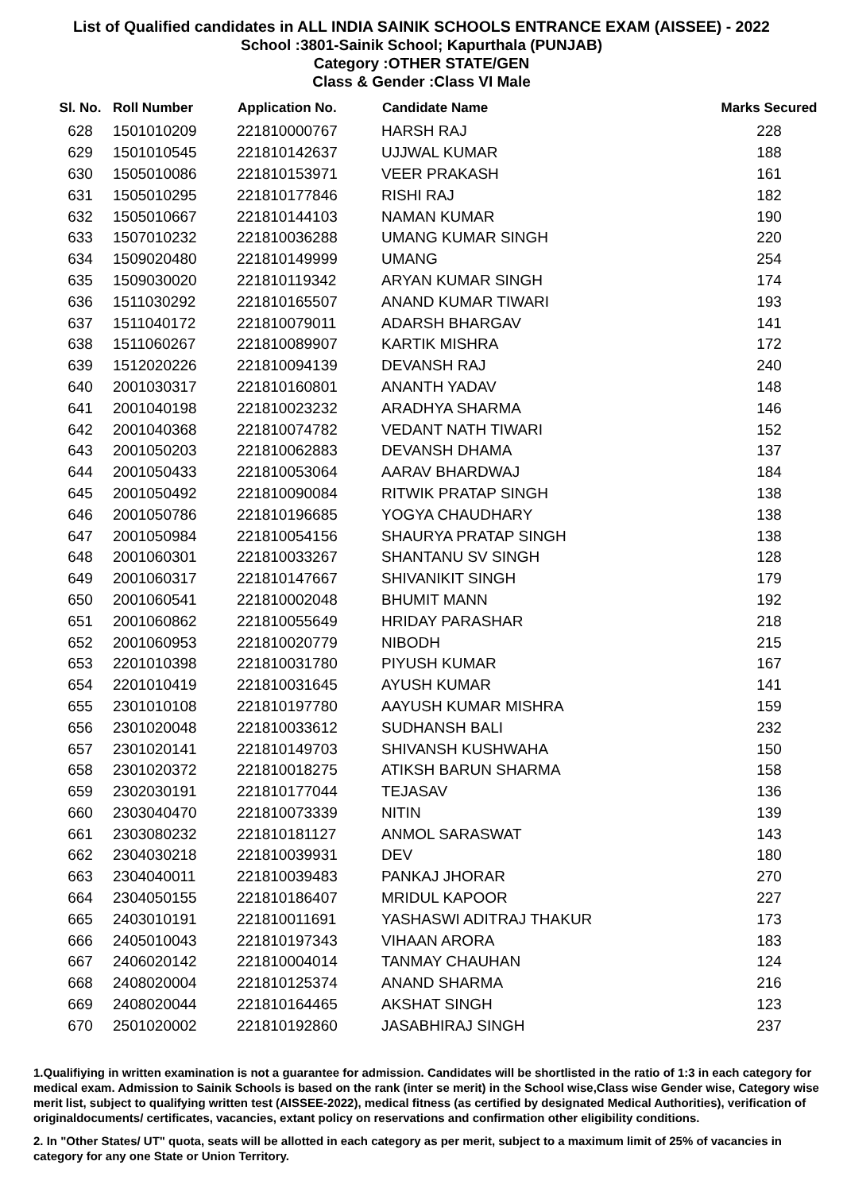List of Qualified candidates in ALL INDIA SAINIK SCHOOLS ENTRANCE EXAM (AISSEE) - 2022
School :3801-Sainik School; Kapurthala (PUNJAB)
Category :OTHER STATE/GEN
Class & Gender :Class VI Male
| Sl. No. | Roll Number | Application No. | Candidate Name | Marks Secured |
| --- | --- | --- | --- | --- |
| 628 | 1501010209 | 221810000767 | HARSH RAJ | 228 |
| 629 | 1501010545 | 221810142637 | UJJWAL KUMAR | 188 |
| 630 | 1505010086 | 221810153971 | VEER PRAKASH | 161 |
| 631 | 1505010295 | 221810177846 | RISHI RAJ | 182 |
| 632 | 1505010667 | 221810144103 | NAMAN KUMAR | 190 |
| 633 | 1507010232 | 221810036288 | UMANG KUMAR SINGH | 220 |
| 634 | 1509020480 | 221810149999 | UMANG | 254 |
| 635 | 1509030020 | 221810119342 | ARYAN KUMAR SINGH | 174 |
| 636 | 1511030292 | 221810165507 | ANAND KUMAR TIWARI | 193 |
| 637 | 1511040172 | 221810079011 | ADARSH BHARGAV | 141 |
| 638 | 1511060267 | 221810089907 | KARTIK MISHRA | 172 |
| 639 | 1512020226 | 221810094139 | DEVANSH RAJ | 240 |
| 640 | 2001030317 | 221810160801 | ANANTH YADAV | 148 |
| 641 | 2001040198 | 221810023232 | ARADHYA SHARMA | 146 |
| 642 | 2001040368 | 221810074782 | VEDANT NATH TIWARI | 152 |
| 643 | 2001050203 | 221810062883 | DEVANSH DHAMA | 137 |
| 644 | 2001050433 | 221810053064 | AARAV BHARDWAJ | 184 |
| 645 | 2001050492 | 221810090084 | RITWIK PRATAP SINGH | 138 |
| 646 | 2001050786 | 221810196685 | YOGYA CHAUDHARY | 138 |
| 647 | 2001050984 | 221810054156 | SHAURYA PRATAP SINGH | 138 |
| 648 | 2001060301 | 221810033267 | SHANTANU SV SINGH | 128 |
| 649 | 2001060317 | 221810147667 | SHIVANIKIT SINGH | 179 |
| 650 | 2001060541 | 221810002048 | BHUMIT MANN | 192 |
| 651 | 2001060862 | 221810055649 | HRIDAY PARASHAR | 218 |
| 652 | 2001060953 | 221810020779 | NIBODH | 215 |
| 653 | 2201010398 | 221810031780 | PIYUSH KUMAR | 167 |
| 654 | 2201010419 | 221810031645 | AYUSH KUMAR | 141 |
| 655 | 2301010108 | 221810197780 | AAYUSH KUMAR MISHRA | 159 |
| 656 | 2301020048 | 221810033612 | SUDHANSH BALI | 232 |
| 657 | 2301020141 | 221810149703 | SHIVANSH KUSHWAHA | 150 |
| 658 | 2301020372 | 221810018275 | ATIKSH BARUN SHARMA | 158 |
| 659 | 2302030191 | 221810177044 | TEJASAV | 136 |
| 660 | 2303040470 | 221810073339 | NITIN | 139 |
| 661 | 2303080232 | 221810181127 | ANMOL SARASWAT | 143 |
| 662 | 2304030218 | 221810039931 | DEV | 180 |
| 663 | 2304040011 | 221810039483 | PANKAJ JHORAR | 270 |
| 664 | 2304050155 | 221810186407 | MRIDUL KAPOOR | 227 |
| 665 | 2403010191 | 221810011691 | YASHASWI ADITRAJ THAKUR | 173 |
| 666 | 2405010043 | 221810197343 | VIHAAN ARORA | 183 |
| 667 | 2406020142 | 221810004014 | TANMAY CHAUHAN | 124 |
| 668 | 2408020004 | 221810125374 | ANAND SHARMA | 216 |
| 669 | 2408020044 | 221810164465 | AKSHAT SINGH | 123 |
| 670 | 2501020002 | 221810192860 | JASABHIRAJ SINGH | 237 |
1.Qualifiying in written examination is not a guarantee for admission. Candidates will be shortlisted in the ratio of 1:3 in each category for medical exam. Admission to Sainik Schools is based on the rank (inter se merit) in the School wise,Class wise Gender wise, Category wise merit list, subject to qualifying written test (AISSEE-2022), medical fitness (as certified by designated Medical Authorities), verification of originaldocuments/ certificates, vacancies, extant policy on reservations and confirmation other eligibility conditions.
2. In "Other States/ UT" quota, seats will be allotted in each category as per merit, subject to a maximum limit of 25% of vacancies in category for any one State or Union Territory.